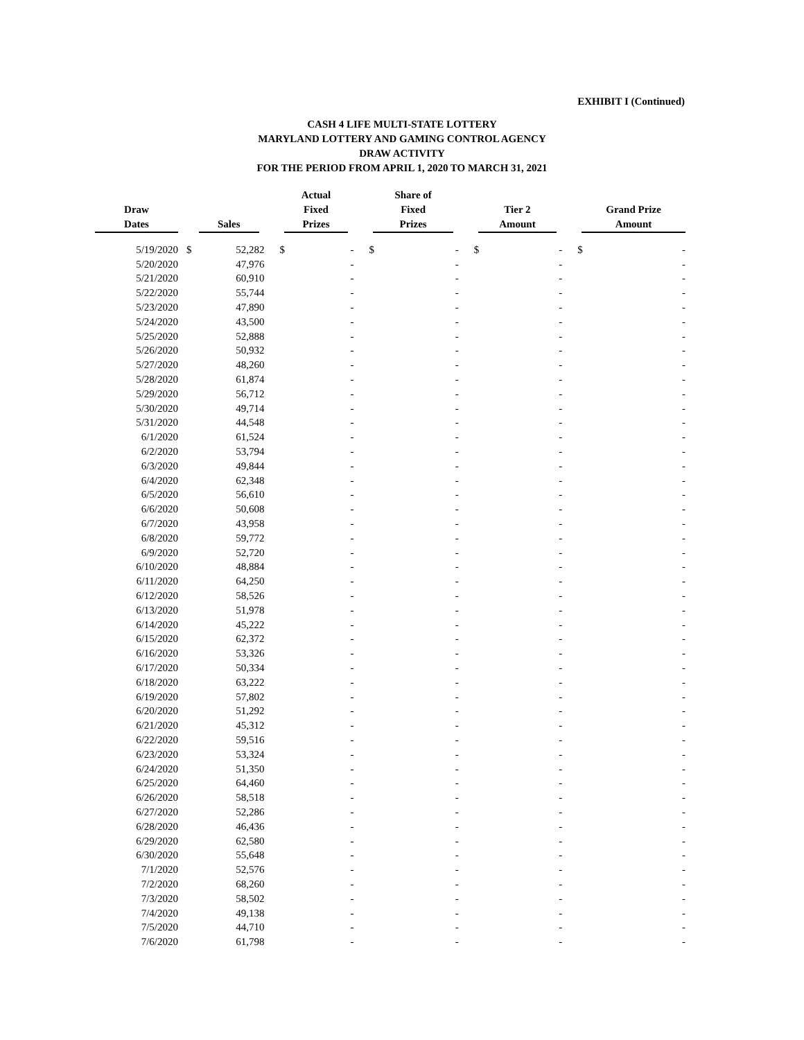EXHIBIT I (Continued)
CASH 4 LIFE MULTI-STATE LOTTERY
MARYLAND LOTTERY AND GAMING CONTROL AGENCY
DRAW ACTIVITY
FOR THE PERIOD FROM APRIL 1, 2020 TO MARCH 31, 2021
| Draw Dates | Sales | | Actual Fixed Prizes | | Share of Fixed Prizes | | Tier 2 Amount | | Grand Prize Amount | |
| --- | --- | --- | --- | --- | --- | --- | --- | --- | --- | --- |
| 5/19/2020 | $ | 52,282 | $ | - | $ | - | $ | - | $ | - |
| 5/20/2020 | | 47,976 | | - | | - | | - | | - |
| 5/21/2020 | | 60,910 | | - | | - | | - | | - |
| 5/22/2020 | | 55,744 | | - | | - | | - | | - |
| 5/23/2020 | | 47,890 | | - | | - | | - | | - |
| 5/24/2020 | | 43,500 | | - | | - | | - | | - |
| 5/25/2020 | | 52,888 | | - | | - | | - | | - |
| 5/26/2020 | | 50,932 | | - | | - | | - | | - |
| 5/27/2020 | | 48,260 | | - | | - | | - | | - |
| 5/28/2020 | | 61,874 | | - | | - | | - | | - |
| 5/29/2020 | | 56,712 | | - | | - | | - | | - |
| 5/30/2020 | | 49,714 | | - | | - | | - | | - |
| 5/31/2020 | | 44,548 | | - | | - | | - | | - |
| 6/1/2020 | | 61,524 | | - | | - | | - | | - |
| 6/2/2020 | | 53,794 | | - | | - | | - | | - |
| 6/3/2020 | | 49,844 | | - | | - | | - | | - |
| 6/4/2020 | | 62,348 | | - | | - | | - | | - |
| 6/5/2020 | | 56,610 | | - | | - | | - | | - |
| 6/6/2020 | | 50,608 | | - | | - | | - | | - |
| 6/7/2020 | | 43,958 | | - | | - | | - | | - |
| 6/8/2020 | | 59,772 | | - | | - | | - | | - |
| 6/9/2020 | | 52,720 | | - | | - | | - | | - |
| 6/10/2020 | | 48,884 | | - | | - | | - | | - |
| 6/11/2020 | | 64,250 | | - | | - | | - | | - |
| 6/12/2020 | | 58,526 | | - | | - | | - | | - |
| 6/13/2020 | | 51,978 | | - | | - | | - | | - |
| 6/14/2020 | | 45,222 | | - | | - | | - | | - |
| 6/15/2020 | | 62,372 | | - | | - | | - | | - |
| 6/16/2020 | | 53,326 | | - | | - | | - | | - |
| 6/17/2020 | | 50,334 | | - | | - | | - | | - |
| 6/18/2020 | | 63,222 | | - | | - | | - | | - |
| 6/19/2020 | | 57,802 | | - | | - | | - | | - |
| 6/20/2020 | | 51,292 | | - | | - | | - | | - |
| 6/21/2020 | | 45,312 | | - | | - | | - | | - |
| 6/22/2020 | | 59,516 | | - | | - | | - | | - |
| 6/23/2020 | | 53,324 | | - | | - | | - | | - |
| 6/24/2020 | | 51,350 | | - | | - | | - | | - |
| 6/25/2020 | | 64,460 | | - | | - | | - | | - |
| 6/26/2020 | | 58,518 | | - | | - | | - | | - |
| 6/27/2020 | | 52,286 | | - | | - | | - | | - |
| 6/28/2020 | | 46,436 | | - | | - | | - | | - |
| 6/29/2020 | | 62,580 | | - | | - | | - | | - |
| 6/30/2020 | | 55,648 | | - | | - | | - | | - |
| 7/1/2020 | | 52,576 | | - | | - | | - | | - |
| 7/2/2020 | | 68,260 | | - | | - | | - | | - |
| 7/3/2020 | | 58,502 | | - | | - | | - | | - |
| 7/4/2020 | | 49,138 | | - | | - | | - | | - |
| 7/5/2020 | | 44,710 | | - | | - | | - | | - |
| 7/6/2020 | | 61,798 | | - | | - | | - | | - |